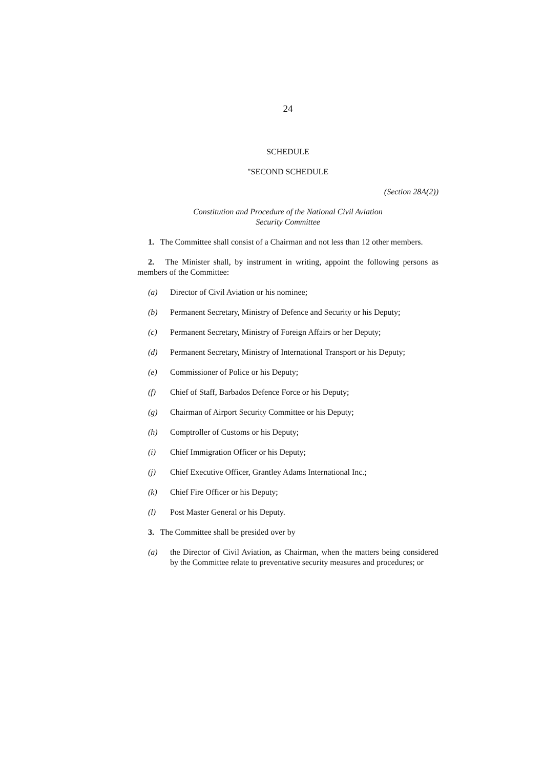24
SCHEDULE
"SECOND SCHEDULE
(Section 28A(2))
Constitution and Procedure of the National Civil Aviation
Security Committee
1. The Committee shall consist of a Chairman and not less than 12 other members.
2. The Minister shall, by instrument in writing, appoint the following persons as members of the Committee:
(a) Director of Civil Aviation or his nominee;
(b) Permanent Secretary, Ministry of Defence and Security or his Deputy;
(c) Permanent Secretary, Ministry of Foreign Affairs or her Deputy;
(d) Permanent Secretary, Ministry of International Transport or his Deputy;
(e) Commissioner of Police or his Deputy;
(f) Chief of Staff, Barbados Defence Force or his Deputy;
(g) Chairman of Airport Security Committee or his Deputy;
(h) Comptroller of Customs or his Deputy;
(i) Chief Immigration Officer or his Deputy;
(j) Chief Executive Officer, Grantley Adams International Inc.;
(k) Chief Fire Officer or his Deputy;
(l) Post Master General or his Deputy.
3. The Committee shall be presided over by
(a) the Director of Civil Aviation, as Chairman, when the matters being considered by the Committee relate to preventative security measures and procedures; or